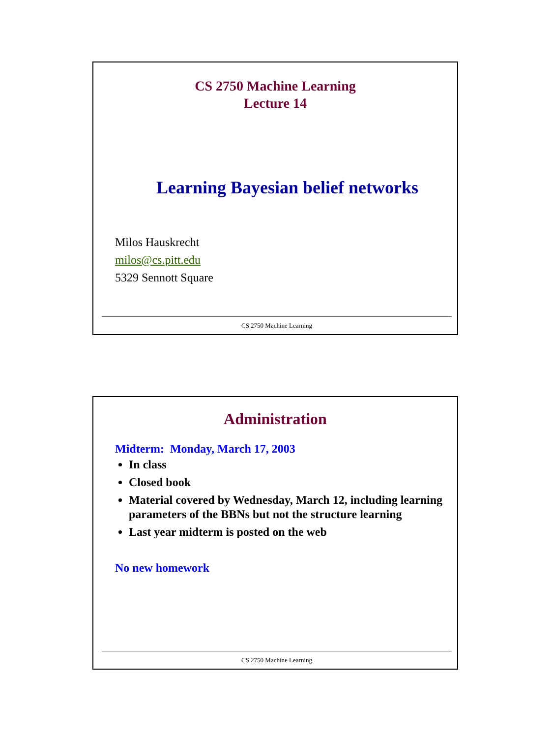CS 2750 Machine Learning
Lecture 14
Learning Bayesian belief networks
Milos Hauskrecht
milos@cs.pitt.edu
5329 Sennott Square
CS 2750 Machine Learning
Administration
Midterm: Monday, March 17, 2003
In class
Closed book
Material covered by Wednesday, March 12, including learning parameters of the BBNs but not the structure learning
Last year midterm is posted on the web
No new homework
CS 2750 Machine Learning